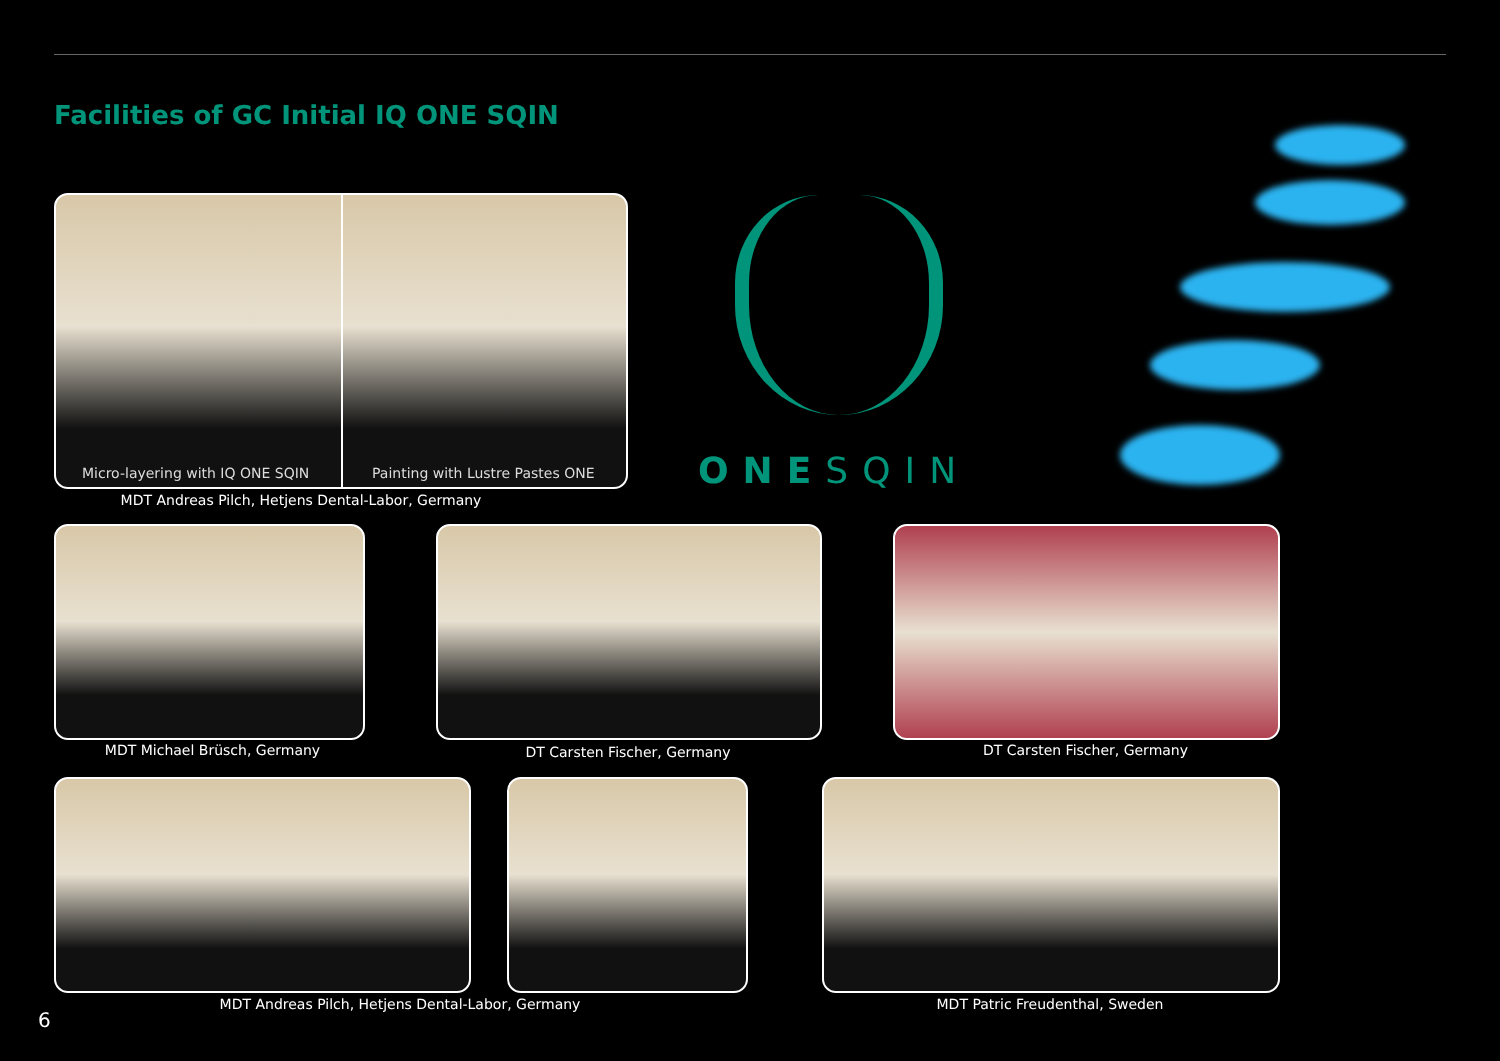Facilities of GC Initial IQ ONE SQIN
Micro-layering with IQ ONE SQIN
Painting with Lustre Pastes ONE
MDT Andreas Pilch, Hetjens Dental-Labor, Germany
ONESQIN
MDT Michael Brüsch, Germany DT Carsten Fischer, Germany DT Carsten Fischer, Germany
6
MDT Andreas Pilch, Hetjens Dental-Labor, Germany
MDT Patric Freudenthal, Sweden